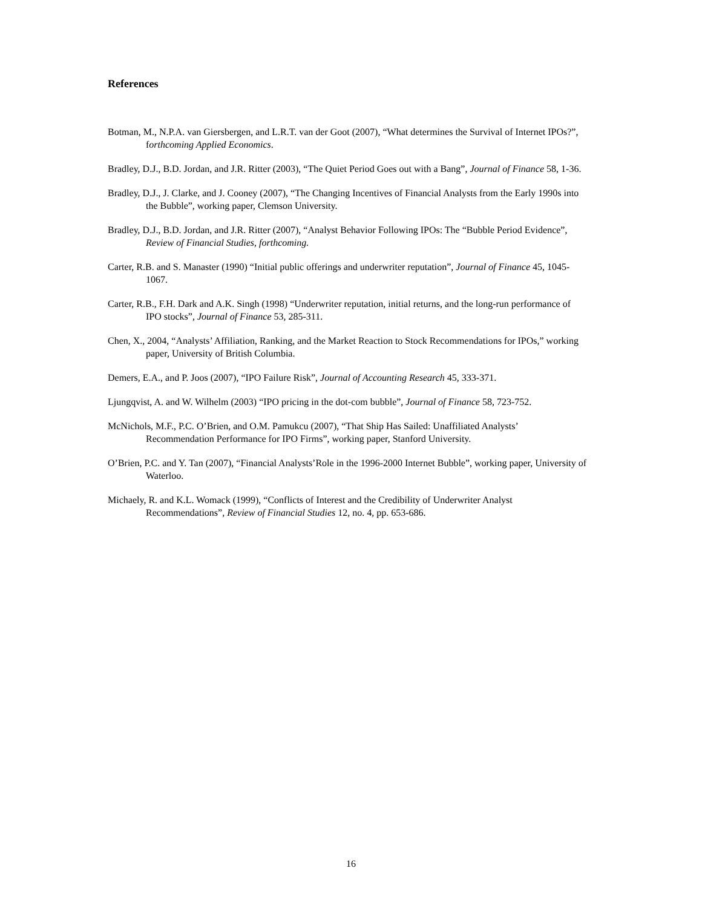References
Botman, M., N.P.A. van Giersbergen, and L.R.T. van der Goot (2007), “What determines the Survival of Internet IPOs?”, forthcoming Applied Economics.
Bradley, D.J., B.D. Jordan, and J.R. Ritter (2003), “The Quiet Period Goes out with a Bang”, Journal of Finance 58, 1-36.
Bradley, D.J., J. Clarke, and J. Cooney (2007), “The Changing Incentives of Financial Analysts from the Early 1990s into the Bubble”, working paper, Clemson University.
Bradley, D.J., B.D. Jordan, and J.R. Ritter (2007), “Analyst Behavior Following IPOs: The “Bubble Period Evidence”, Review of Financial Studies, forthcoming.
Carter, R.B. and S. Manaster (1990) “Initial public offerings and underwriter reputation”, Journal of Finance 45, 1045-1067.
Carter, R.B., F.H. Dark and A.K. Singh (1998) “Underwriter reputation, initial returns, and the long-run performance of IPO stocks”, Journal of Finance 53, 285-311.
Chen, X., 2004, “Analysts’ Affiliation, Ranking, and the Market Reaction to Stock Recommendations for IPOs,” working paper, University of British Columbia.
Demers, E.A., and P. Joos (2007), “IPO Failure Risk”, Journal of Accounting Research 45, 333-371.
Ljungqvist, A. and W. Wilhelm (2003) “IPO pricing in the dot-com bubble”, Journal of Finance 58, 723-752.
McNichols, M.F., P.C. O’Brien, and O.M. Pamukcu (2007), “That Ship Has Sailed: Unaffiliated Analysts’ Recommendation Performance for IPO Firms”, working paper, Stanford University.
O’Brien, P.C. and Y. Tan (2007), “Financial Analysts’Role in the 1996-2000 Internet Bubble”, working paper, University of Waterloo.
Michaely, R. and K.L. Womack (1999), “Conflicts of Interest and the Credibility of Underwriter Analyst Recommendations”, Review of Financial Studies 12, no. 4, pp. 653-686.
16